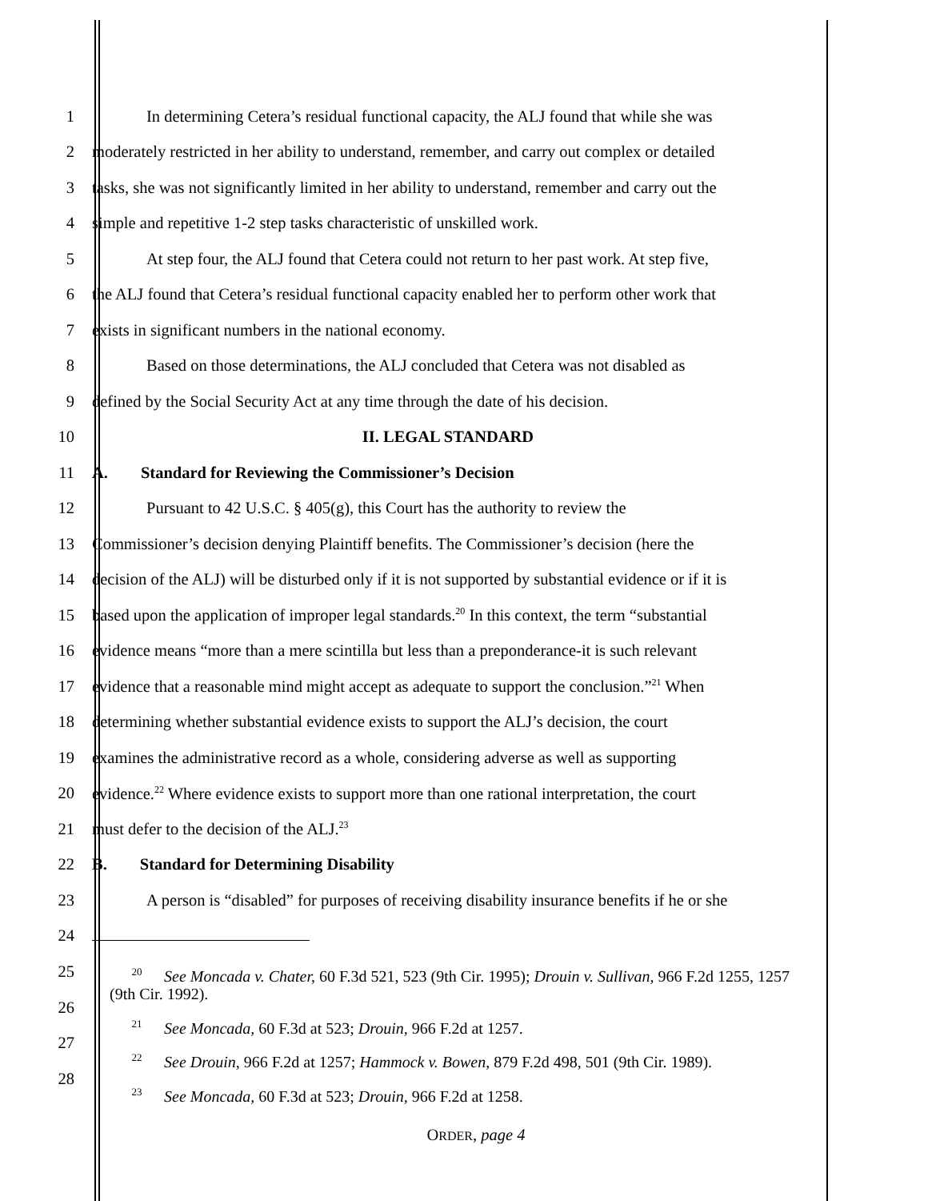1
In determining Cetera’s residual functional capacity, the ALJ found that while she was
2
moderately restricted in her ability to understand, remember, and carry out complex or detailed
3
tasks, she was not significantly limited in her ability to understand, remember and carry out the
4 simple and repetitive 1-2 step tasks characteristic of unskilled work.
5
At step four, the ALJ found that Cetera could not return to her past work. At step five,
6
the ALJ found that Cetera’s residual functional capacity enabled her to perform other work that
7 exists in significant numbers in the national economy.
8
Based on those determinations, the ALJ concluded that Cetera was not disabled as
9
defined by the Social Security Act at any time through the date of his decision.
10 II. LEGAL STANDARD
11 A. Standard for Reviewing the Commissioner’s Decision
12
Pursuant to 42 U.S.C. § 405(g), this Court has the authority to review the
13
Commissioner’s decision denying Plaintiff benefits. The Commissioner’s decision (here the
14
decision of the ALJ) will be disturbed only if it is not supported by substantial evidence or if it is
15
based upon the application of improper legal standards.<sup>20</sup> In this context, the term “substantial
16
evidence means “more than a mere scintilla but less than a preponderance-it is such relevant
17
evidence that a reasonable mind might accept as adequate to support the conclusion.”<sup>21</sup> When
18
determining whether substantial evidence exists to support the ALJ’s decision, the court
19
examines the administrative record as a whole, considering adverse as well as supporting
20
evidence.<sup>22</sup> Where evidence exists to support more than one rational interpretation, the court
21 must defer to the decision of the ALJ.<sup>23</sup>
22 B. Standard for Determining Disability
23
A person is “disabled” for purposes of receiving disability insurance benefits if he or she
24
25
26
27
28
20 See Moncada v. Chater, 60 F.3d 521, 523 (9th Cir. 1995); Drouin v. Sullivan, 966 F.2d 1255, 1257 (9th Cir. 1992).
21 See Moncada, 60 F.3d at 523; Drouin, 966 F.2d at 1257.
22 See Drouin, 966 F.2d at 1257; Hammock v. Bowen, 879 F.2d 498, 501 (9th Cir. 1989).
23 See Moncada, 60 F.3d at 523; Drouin, 966 F.2d at 1258.
ORDER, page 4